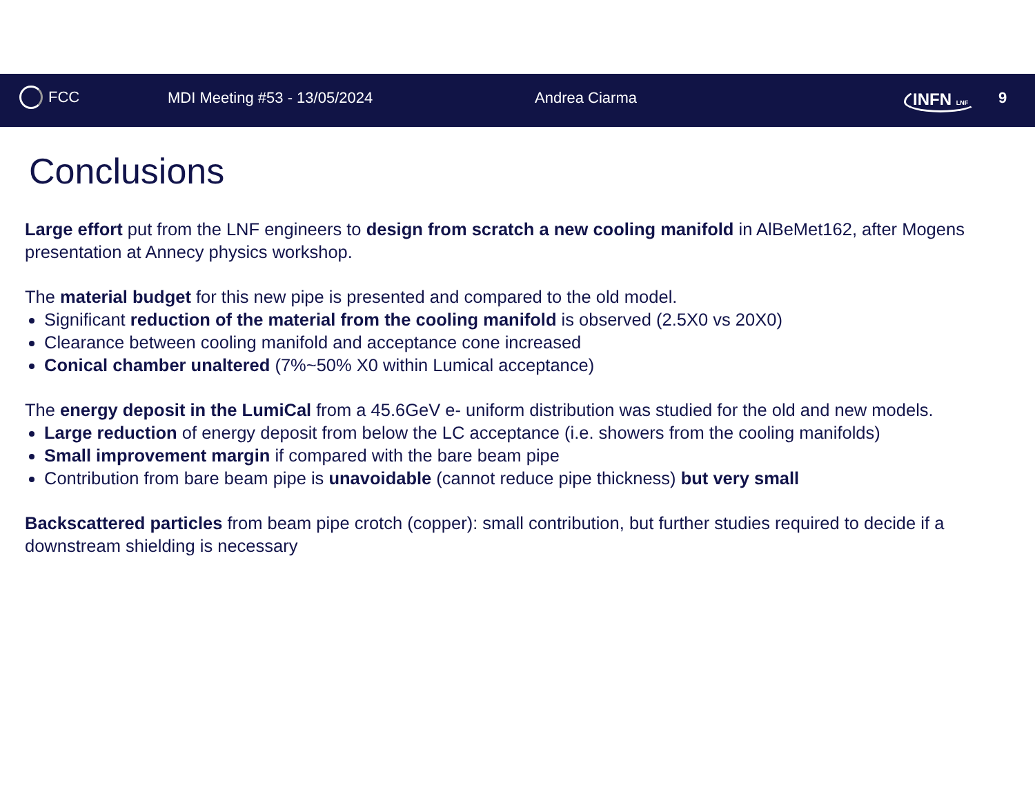FCC MDI Meeting #53 - 13/05/2024 Andrea Ciarma INFN LNF 9
Conclusions
Large effort put from the LNF engineers to design from scratch a new cooling manifold in AlBeMet162, after Mogens presentation at Annecy physics workshop.
The material budget for this new pipe is presented and compared to the old model.
Significant reduction of the material from the cooling manifold is observed (2.5X0 vs 20X0)
Clearance between cooling manifold and acceptance cone increased
Conical chamber unaltered (7%~50% X0 within Lumical acceptance)
The energy deposit in the LumiCal from a 45.6GeV e- uniform distribution was studied for the old and new models.
Large reduction of energy deposit from below the LC acceptance (i.e. showers from the cooling manifolds)
Small improvement margin if compared with the bare beam pipe
Contribution from bare beam pipe is unavoidable (cannot reduce pipe thickness) but very small
Backscattered particles from beam pipe crotch (copper): small contribution, but further studies required to decide if a downstream shielding is necessary